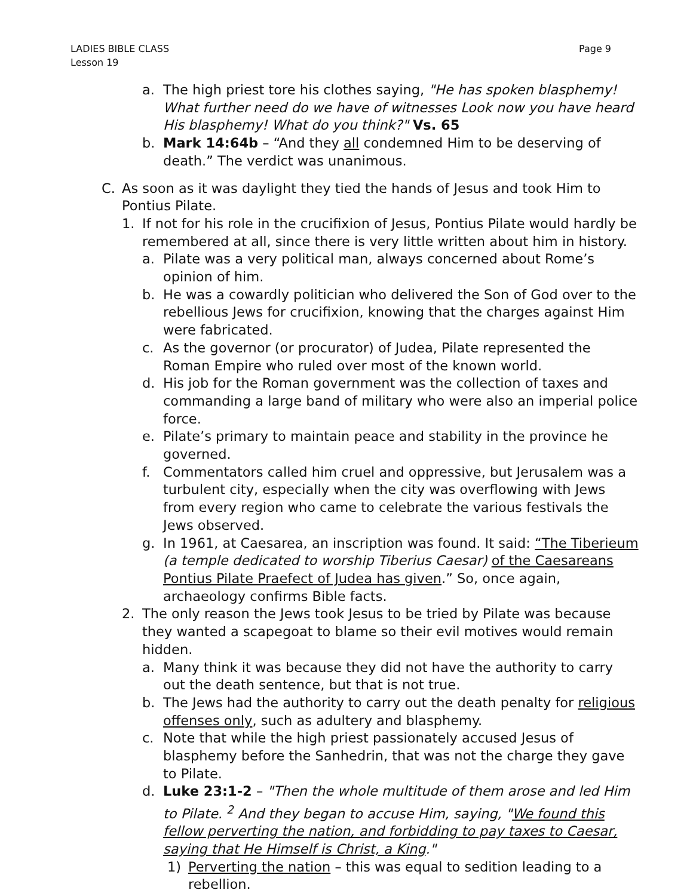Page 9 LADIES BIBLE CLASS
Lesson 19
a. The high priest tore his clothes saying, "He has spoken blasphemy! What further need do we have of witnesses Look now you have heard His blasphemy! What do you think?" Vs. 65
b. Mark 14:64b – “And they all condemned Him to be deserving of death.” The verdict was unanimous.
C. As soon as it was daylight they tied the hands of Jesus and took Him to Pontius Pilate.
1. If not for his role in the crucifixion of Jesus, Pontius Pilate would hardly be remembered at all, since there is very little written about him in history.
a. Pilate was a very political man, always concerned about Rome’s opinion of him.
b. He was a cowardly politician who delivered the Son of God over to the rebellious Jews for crucifixion, knowing that the charges against Him were fabricated.
c. As the governor (or procurator) of Judea, Pilate represented the Roman Empire who ruled over most of the known world.
d. His job for the Roman government was the collection of taxes and commanding a large band of military who were also an imperial police force.
e. Pilate’s primary to maintain peace and stability in the province he governed.
f. Commentators called him cruel and oppressive, but Jerusalem was a turbulent city, especially when the city was overflowing with Jews from every region who came to celebrate the various festivals the Jews observed.
g. In 1961, at Caesarea, an inscription was found. It said: “The Tiberieum (a temple dedicated to worship Tiberius Caesar) of the Caesareans Pontius Pilate Praefect of Judea has given.” So, once again, archaeology confirms Bible facts.
2. The only reason the Jews took Jesus to be tried by Pilate was because they wanted a scapegoat to blame so their evil motives would remain hidden.
a. Many think it was because they did not have the authority to carry out the death sentence, but that is not true.
b. The Jews had the authority to carry out the death penalty for religious offenses only, such as adultery and blasphemy.
c. Note that while the high priest passionately accused Jesus of blasphemy before the Sanhedrin, that was not the charge they gave to Pilate.
d. Luke 23:1-2 – "Then the whole multitude of them arose and led Him to Pilate. <sup>2</sup> And they began to accuse Him, saying, "We found this fellow perverting the nation, and forbidding to pay taxes to Caesar, saying that He Himself is Christ, a King."
1) Perverting the nation – this was equal to sedition leading to a rebellion.